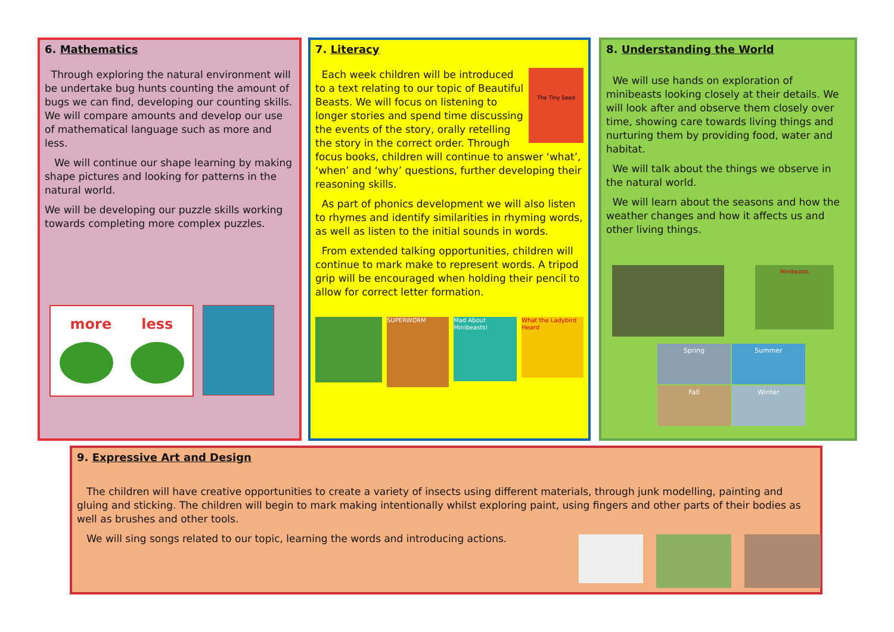6. Mathematics
Through exploring the natural environment will be undertake bug hunts counting the amount of bugs we can find, developing our counting skills. We will compare amounts and develop our use of mathematical language such as more and less.
We will continue our shape learning by making shape pictures and looking for patterns in the natural world.
We will be developing our puzzle skills working towards completing more complex puzzles.
more less
7. Literacy
The Tiny Seed
Each week children will be introduced to a text relating to our topic of Beautiful Beasts. We will focus on listening to longer stories and spend time discussing the events of the story, orally retelling the story in the correct order. Through focus books, children will continue to answer ‘what’, ‘when’ and ‘why’ questions, further developing their reasoning skills.
As part of phonics development we will also listen to rhymes and identify similarities in rhyming words, as well as listen to the initial sounds in words.
From extended talking opportunities, children will continue to mark make to represent words. A tripod grip will be encouraged when holding their pencil to allow for correct letter formation.
SUPERWORM
Mad About Minibeasts!
What the Ladybird Heard
8. Understanding the World
We will use hands on exploration of minibeasts looking closely at their details. We will look after and observe them closely over time, showing care towards living things and nurturing them by providing food, water and habitat.
We will talk about the things we observe in the natural world.
We will learn about the seasons and how the weather changes and how it affects us and other living things.
Minibeasts
Spring
Summer
Fall
Winter
9. Expressive Art and Design
The children will have creative opportunities to create a variety of insects using different materials, through junk modelling, painting and gluing and sticking. The children will begin to mark making intentionally whilst exploring paint, using fingers and other parts of their bodies as well as brushes and other tools.
We will sing songs related to our topic, learning the words and introducing actions.